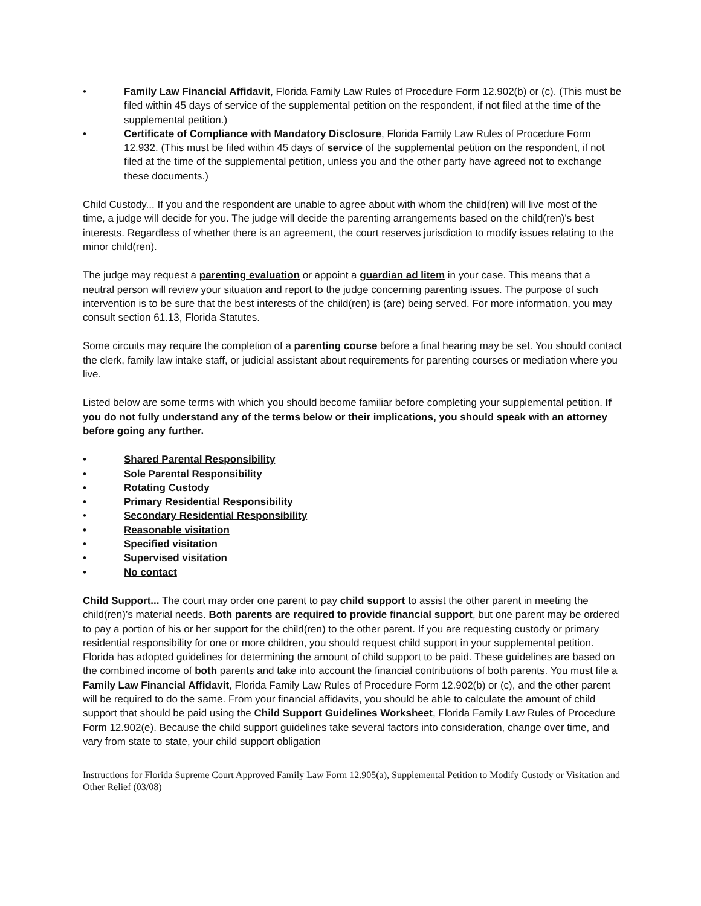• Family Law Financial Affidavit, Florida Family Law Rules of Procedure Form 12.902(b) or (c). (This must be filed within 45 days of service of the supplemental petition on the respondent, if not filed at the time of the supplemental petition.)
• Certificate of Compliance with Mandatory Disclosure, Florida Family Law Rules of Procedure Form 12.932. (This must be filed within 45 days of service of the supplemental petition on the respondent, if not filed at the time of the supplemental petition, unless you and the other party have agreed not to exchange these documents.)
Child Custody... If you and the respondent are unable to agree about with whom the child(ren) will live most of the time, a judge will decide for you. The judge will decide the parenting arrangements based on the child(ren)’s best interests. Regardless of whether there is an agreement, the court reserves jurisdiction to modify issues relating to the minor child(ren).
The judge may request a parenting evaluation or appoint a guardian ad litem in your case. This means that a neutral person will review your situation and report to the judge concerning parenting issues. The purpose of such intervention is to be sure that the best interests of the child(ren) is (are) being served. For more information, you may consult section 61.13, Florida Statutes.
Some circuits may require the completion of a parenting course before a final hearing may be set. You should contact the clerk, family law intake staff, or judicial assistant about requirements for parenting courses or mediation where you live.
Listed below are some terms with which you should become familiar before completing your supplemental petition. If you do not fully understand any of the terms below or their implications, you should speak with an attorney before going any further.
• Shared Parental Responsibility
• Sole Parental Responsibility
• Rotating Custody
• Primary Residential Responsibility
• Secondary Residential Responsibility
• Reasonable visitation
• Specified visitation
• Supervised visitation
• No contact
Child Support... The court may order one parent to pay child support to assist the other parent in meeting the child(ren)’s material needs. Both parents are required to provide financial support, but one parent may be ordered to pay a portion of his or her support for the child(ren) to the other parent. If you are requesting custody or primary residential responsibility for one or more children, you should request child support in your supplemental petition. Florida has adopted guidelines for determining the amount of child support to be paid. These guidelines are based on the combined income of both parents and take into account the financial contributions of both parents. You must file a Family Law Financial Affidavit, Florida Family Law Rules of Procedure Form 12.902(b) or (c), and the other parent will be required to do the same. From your financial affidavits, you should be able to calculate the amount of child support that should be paid using the Child Support Guidelines Worksheet, Florida Family Law Rules of Procedure Form 12.902(e). Because the child support guidelines take several factors into consideration, change over time, and vary from state to state, your child support obligation
Instructions for Florida Supreme Court Approved Family Law Form 12.905(a), Supplemental Petition to Modify Custody or Visitation and Other Relief (03/08)